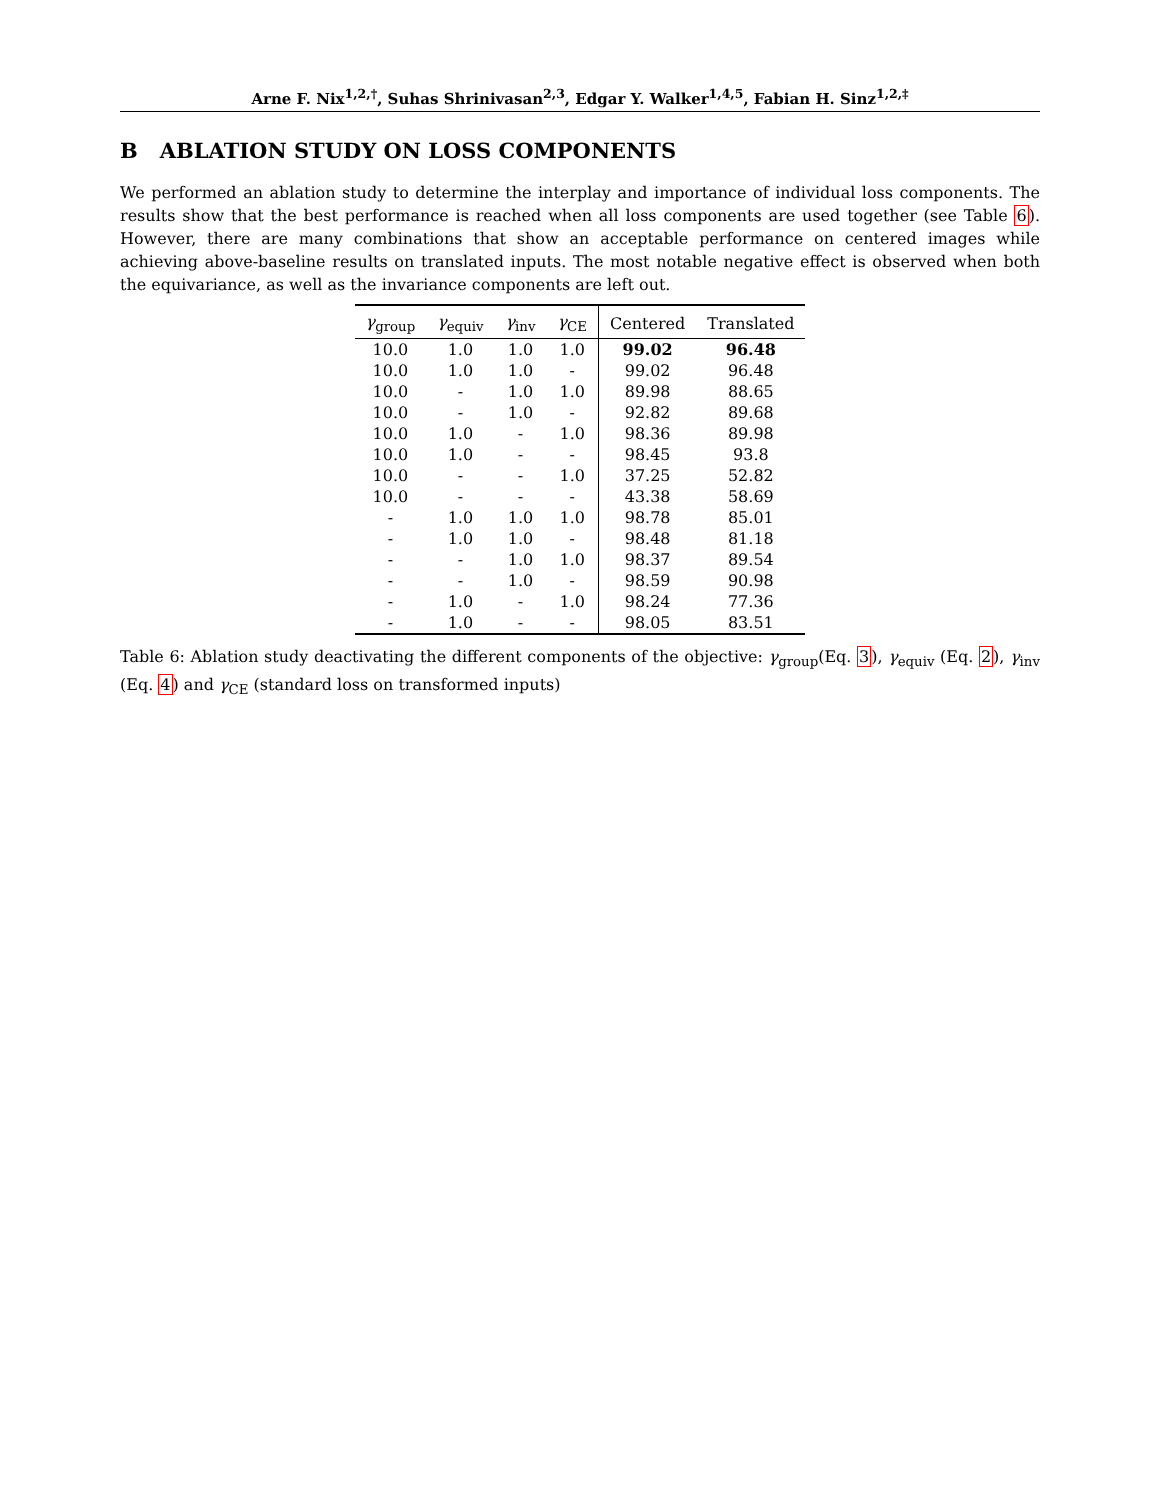Arne F. Nix<sup>1,2,†</sup>, Suhas Shrinivasan<sup>2,3</sup>, Edgar Y. Walker<sup>1,4,5</sup>, Fabian H. Sinz<sup>1,2,‡</sup>
B ABLATION STUDY ON LOSS COMPONENTS
We performed an ablation study to determine the interplay and importance of individual loss components. The results show that the best performance is reached when all loss components are used together (see Table 6). However, there are many combinations that show an acceptable performance on centered images while achieving above-baseline results on translated inputs. The most notable negative effect is observed when both the equivariance, as well as the invariance components are left out.
| γ<sub>group</sub> | γ<sub>equiv</sub> | γ<sub>inv</sub> | γ<sub>CE</sub> | Centered | Translated |
| --- | --- | --- | --- | --- | --- |
| 10.0 | 1.0 | 1.0 | 1.0 | 99.02 | 96.48 |
| 10.0 | 1.0 | 1.0 | - | 99.02 | 96.48 |
| 10.0 | - | 1.0 | 1.0 | 89.98 | 88.65 |
| 10.0 | - | 1.0 | - | 92.82 | 89.68 |
| 10.0 | 1.0 | - | 1.0 | 98.36 | 89.98 |
| 10.0 | 1.0 | - | - | 98.45 | 93.8 |
| 10.0 | - | - | 1.0 | 37.25 | 52.82 |
| 10.0 | - | - | - | 43.38 | 58.69 |
| - | 1.0 | 1.0 | 1.0 | 98.78 | 85.01 |
| - | 1.0 | 1.0 | - | 98.48 | 81.18 |
| - | - | 1.0 | 1.0 | 98.37 | 89.54 |
| - | - | 1.0 | - | 98.59 | 90.98 |
| - | 1.0 | - | 1.0 | 98.24 | 77.36 |
| - | 1.0 | - | - | 98.05 | 83.51 |
Table 6: Ablation study deactivating the different components of the objective: γ<sub>group</sub>(Eq. 3), γ<sub>equiv</sub> (Eq. 2), γ<sub>inv</sub> (Eq. 4) and γ<sub>CE</sub> (standard loss on transformed inputs)